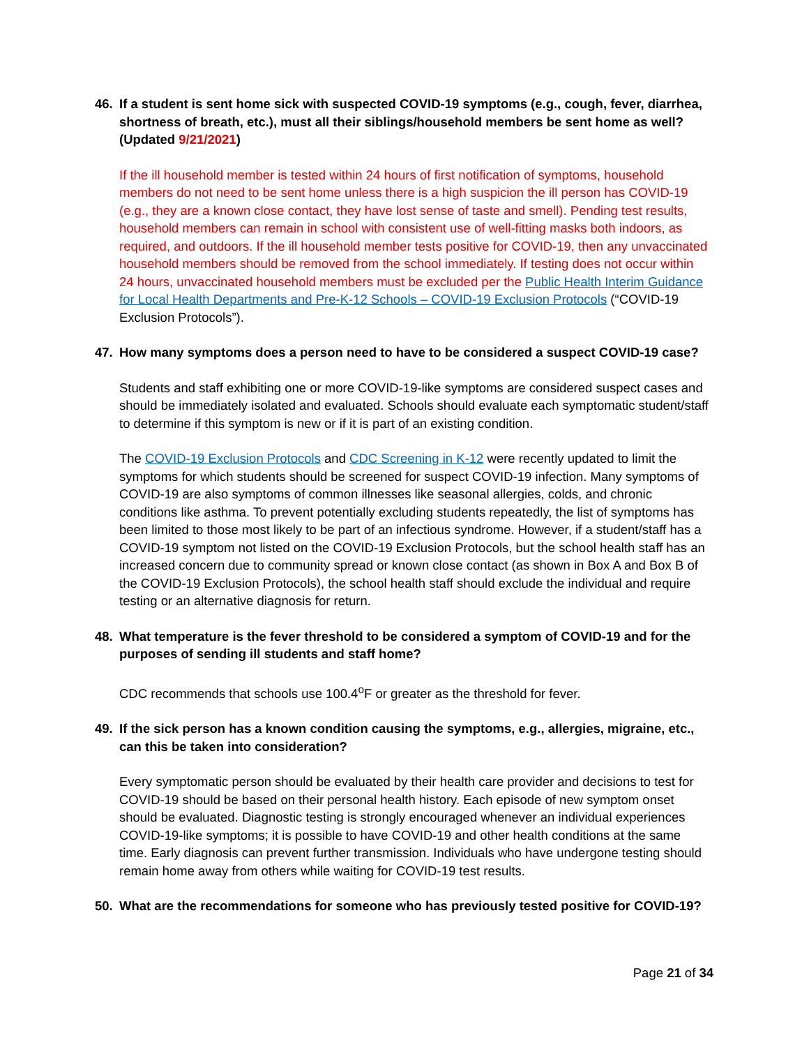46. If a student is sent home sick with suspected COVID-19 symptoms (e.g., cough, fever, diarrhea, shortness of breath, etc.), must all their siblings/household members be sent home as well? (Updated 9/21/2021)
If the ill household member is tested within 24 hours of first notification of symptoms, household members do not need to be sent home unless there is a high suspicion the ill person has COVID-19 (e.g., they are a known close contact, they have lost sense of taste and smell). Pending test results, household members can remain in school with consistent use of well-fitting masks both indoors, as required, and outdoors. If the ill household member tests positive for COVID-19, then any unvaccinated household members should be removed from the school immediately. If testing does not occur within 24 hours, unvaccinated household members must be excluded per the Public Health Interim Guidance for Local Health Departments and Pre-K-12 Schools – COVID-19 Exclusion Protocols (“COVID-19 Exclusion Protocols”).
47. How many symptoms does a person need to have to be considered a suspect COVID-19 case?
Students and staff exhibiting one or more COVID-19-like symptoms are considered suspect cases and should be immediately isolated and evaluated. Schools should evaluate each symptomatic student/staff to determine if this symptom is new or if it is part of an existing condition.
The COVID-19 Exclusion Protocols and CDC Screening in K-12 were recently updated to limit the symptoms for which students should be screened for suspect COVID-19 infection. Many symptoms of COVID-19 are also symptoms of common illnesses like seasonal allergies, colds, and chronic conditions like asthma. To prevent potentially excluding students repeatedly, the list of symptoms has been limited to those most likely to be part of an infectious syndrome. However, if a student/staff has a COVID-19 symptom not listed on the COVID-19 Exclusion Protocols, but the school health staff has an increased concern due to community spread or known close contact (as shown in Box A and Box B of the COVID-19 Exclusion Protocols), the school health staff should exclude the individual and require testing or an alternative diagnosis for return.
48. What temperature is the fever threshold to be considered a symptom of COVID-19 and for the purposes of sending ill students and staff home?
CDC recommends that schools use 100.4<sup>o</sup>F or greater as the threshold for fever.
49. If the sick person has a known condition causing the symptoms, e.g., allergies, migraine, etc., can this be taken into consideration?
Every symptomatic person should be evaluated by their health care provider and decisions to test for COVID-19 should be based on their personal health history. Each episode of new symptom onset should be evaluated. Diagnostic testing is strongly encouraged whenever an individual experiences COVID-19-like symptoms; it is possible to have COVID-19 and other health conditions at the same time. Early diagnosis can prevent further transmission. Individuals who have undergone testing should remain home away from others while waiting for COVID-19 test results.
50. What are the recommendations for someone who has previously tested positive for COVID-19?
Page 21 of 34